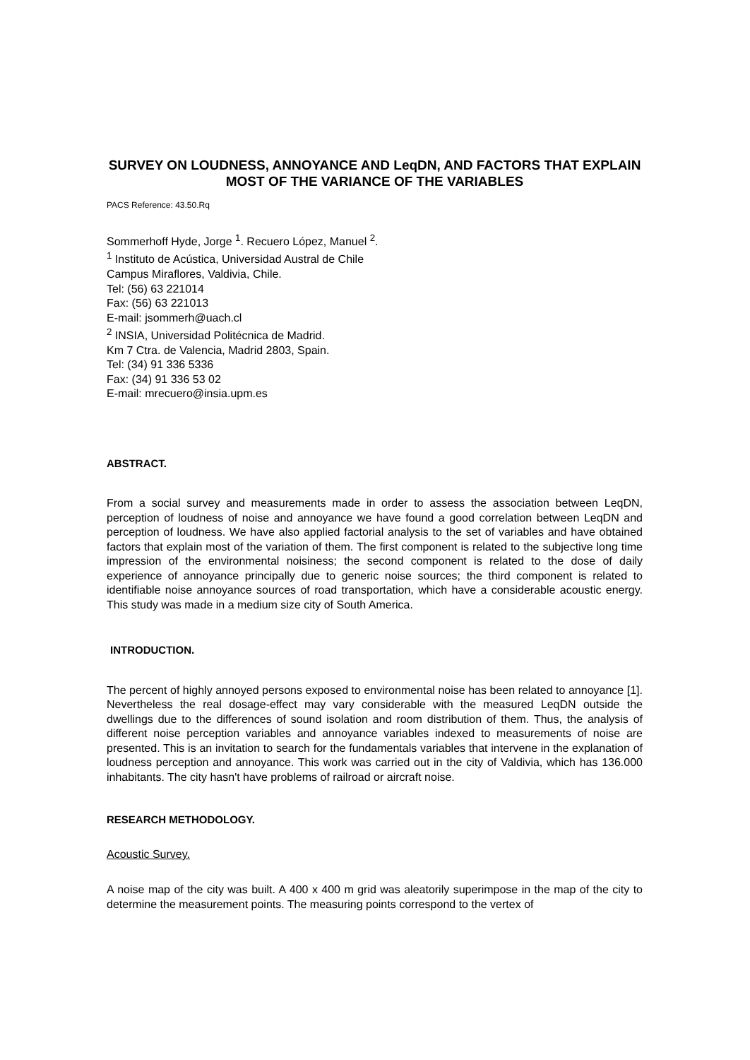SURVEY ON LOUDNESS, ANNOYANCE AND LeqDN, AND FACTORS THAT EXPLAIN MOST OF THE VARIANCE OF THE VARIABLES
PACS Reference: 43.50.Rq
Sommerhoff Hyde, Jorge <sup>1</sup>. Recuero López, Manuel <sup>2</sup>.
<sup>1</sup> Instituto de Acústica, Universidad Austral de Chile
Campus Miraflores, Valdivia, Chile.
Tel: (56) 63 221014
Fax: (56) 63 221013
E-mail: jsommerh@uach.cl
<sup>2</sup> INSIA, Universidad Politécnica de Madrid.
Km 7 Ctra. de Valencia, Madrid 2803, Spain.
Tel: (34) 91 336 5336
Fax: (34) 91 336 53 02
E-mail: mrecuero@insia.upm.es
ABSTRACT.
From a social survey and measurements made in order to assess the association between LeqDN, perception of loudness of noise and annoyance we have found a good correlation between LeqDN and perception of loudness. We have also applied factorial analysis to the set of variables and have obtained factors that explain most of the variation of them. The first component is related to the subjective long time impression of the environmental noisiness; the second component is related to the dose of daily experience of annoyance principally due to generic noise sources; the third component is related to identifiable noise annoyance sources of road transportation, which have a considerable acoustic energy. This study was made in a medium size city of South America.
INTRODUCTION.
The percent of highly annoyed persons exposed to environmental noise has been related to annoyance [1]. Nevertheless the real dosage-effect may vary considerable with the measured LeqDN outside the dwellings due to the differences of sound isolation and room distribution of them. Thus, the analysis of different noise perception variables and annoyance variables indexed to measurements of noise are presented. This is an invitation to search for the fundamentals variables that intervene in the explanation of loudness perception and annoyance. This work was carried out in the city of Valdivia, which has 136.000 inhabitants. The city hasn't have problems of railroad or aircraft noise.
RESEARCH METHODOLOGY.
Acoustic Survey.
A noise map of the city was built. A 400 x 400 m grid was aleatorily superimpose in the map of the city to determine the measurement points. The measuring points correspond to the vertex of